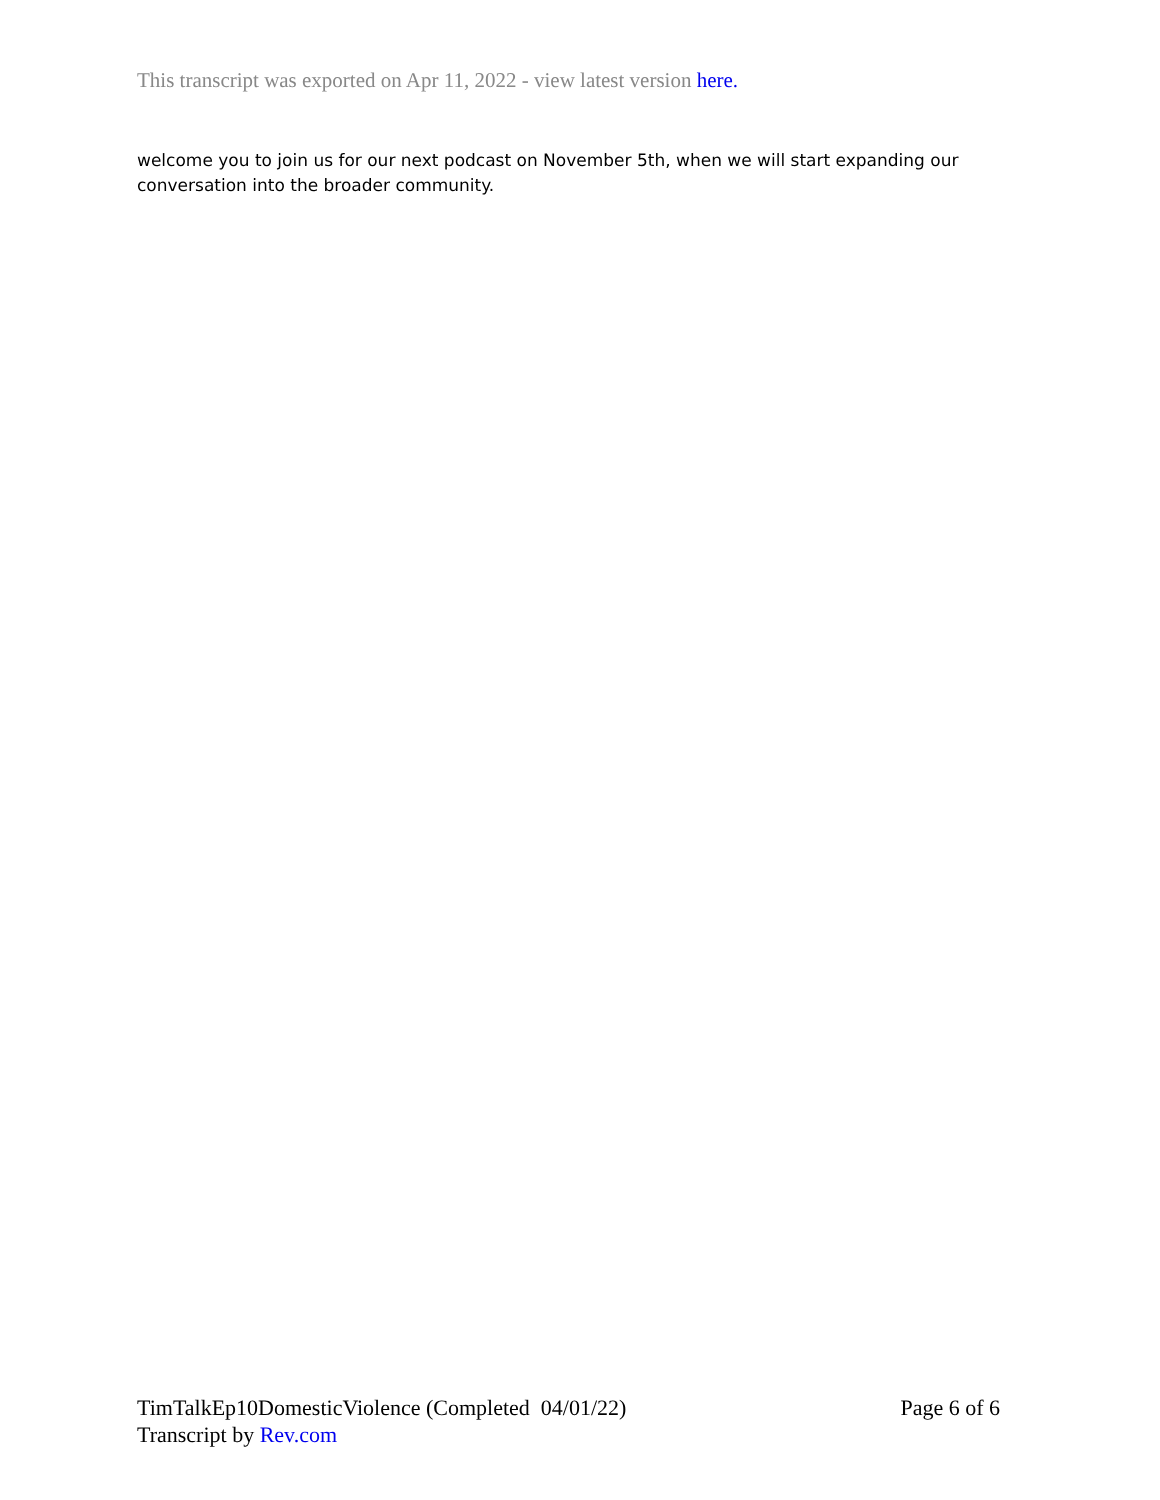This transcript was exported on Apr 11, 2022 - view latest version here.
welcome you to join us for our next podcast on November 5th, when we will start expanding our conversation into the broader community.
TimTalkEp10DomesticViolence (Completed 04/01/22) Page 6 of 6
Transcript by Rev.com